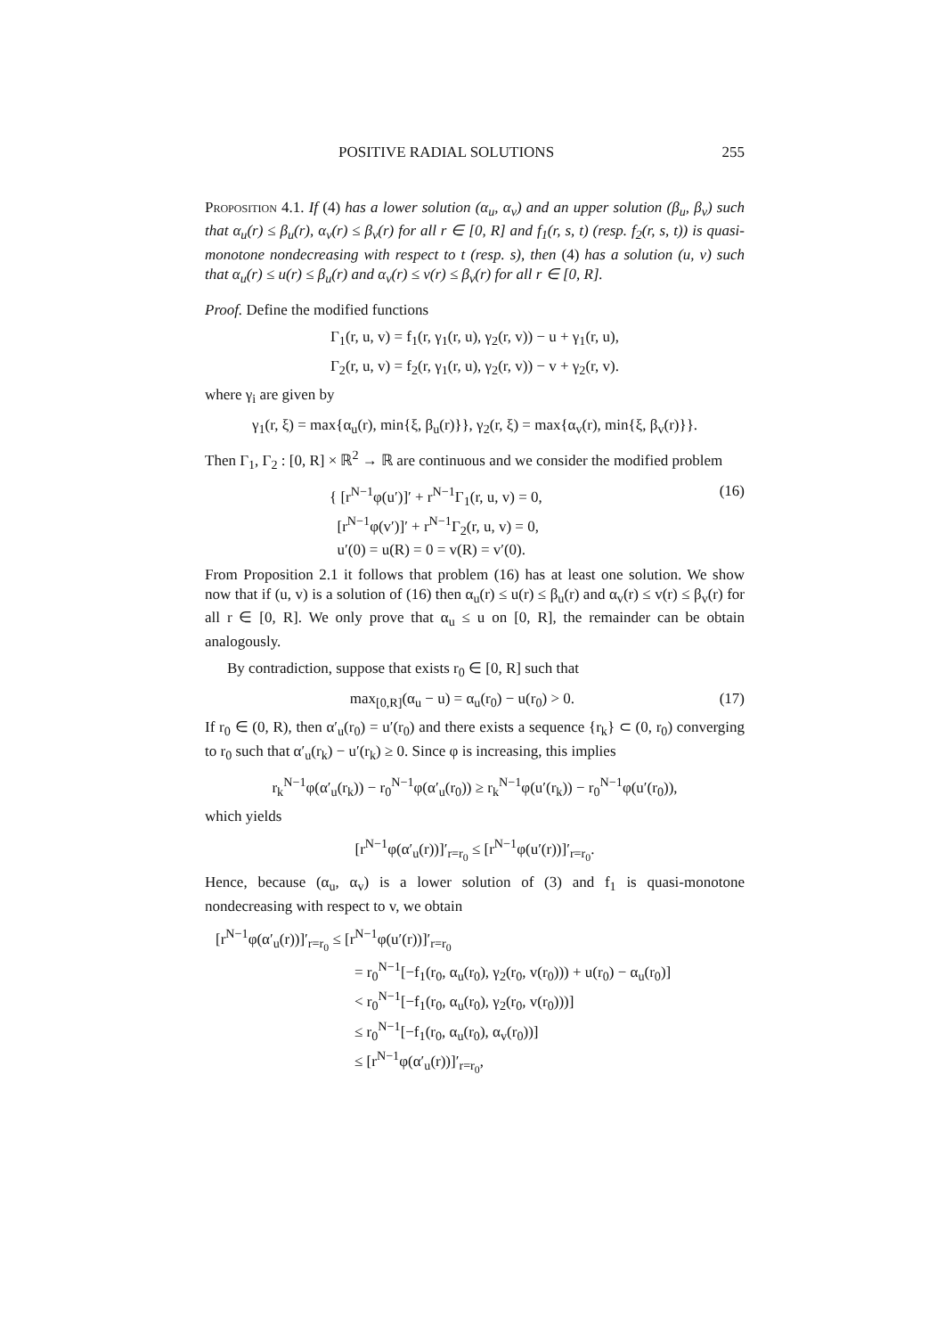POSITIVE RADIAL SOLUTIONS 255
Proposition 4.1. If (4) has a lower solution (α<sub>u</sub>, α<sub>v</sub>) and an upper solution (β<sub>u</sub>, β<sub>v</sub>) such that α<sub>u</sub>(r) ≤ β<sub>u</sub>(r), α<sub>v</sub>(r) ≤ β<sub>v</sub>(r) for all r ∈ [0, R] and f<sub>1</sub>(r, s, t) (resp. f<sub>2</sub>(r, s, t)) is quasi-monotone nondecreasing with respect to t (resp. s), then (4) has a solution (u, v) such that α<sub>u</sub>(r) ≤ u(r) ≤ β<sub>u</sub>(r) and α<sub>v</sub>(r) ≤ v(r) ≤ β<sub>v</sub>(r) for all r ∈ [0, R].
Proof. Define the modified functions
Γ<sub>1</sub>(r, u, v) = f<sub>1</sub>(r, γ<sub>1</sub>(r, u), γ<sub>2</sub>(r, v)) − u + γ<sub>1</sub>(r, u),
Γ<sub>2</sub>(r, u, v) = f<sub>2</sub>(r, γ<sub>1</sub>(r, u), γ<sub>2</sub>(r, v)) − v + γ<sub>2</sub>(r, v).
where γ<sub>i</sub> are given by
γ<sub>1</sub>(r, ξ) = max{α<sub>u</sub>(r), min{ξ, β<sub>u</sub>(r)}}, γ<sub>2</sub>(r, ξ) = max{α<sub>v</sub>(r), min{ξ, β<sub>v</sub>(r)}}.
Then Γ<sub>1</sub>, Γ<sub>2</sub> : [0, R] × ℝ<sup>2</sup> → ℝ are continuous and we consider the modified problem
{ [r<sup>N−1</sup>φ(u′)]′ + r<sup>N−1</sup>Γ<sub>1</sub>(r, u, v) = 0,
[r<sup>N−1</sup>φ(v′)]′ + r<sup>N−1</sup>Γ<sub>2</sub>(r, u, v) = 0,
u′(0) = u(R) = 0 = v(R) = v′(0). (16)
From Proposition 2.1 it follows that problem (16) has at least one solution. We show now that if (u, v) is a solution of (16) then α<sub>u</sub>(r) ≤ u(r) ≤ β<sub>u</sub>(r) and α<sub>v</sub>(r) ≤ v(r) ≤ β<sub>v</sub>(r) for all r ∈ [0, R]. We only prove that α<sub>u</sub> ≤ u on [0, R], the remainder can be obtain analogously.
By contradiction, suppose that exists r<sub>0</sub> ∈ [0, R] such that
max<sub>[0,R]</sub>(α<sub>u</sub> − u) = α<sub>u</sub>(r<sub>0</sub>) − u(r<sub>0</sub>) > 0. (17)
If r<sub>0</sub> ∈ (0, R), then α′<sub>u</sub>(r<sub>0</sub>) = u′(r<sub>0</sub>) and there exists a sequence {r<sub>k</sub>} ⊂ (0, r<sub>0</sub>) converging to r<sub>0</sub> such that α′<sub>u</sub>(r<sub>k</sub>) − u′(r<sub>k</sub>) ≥ 0. Since φ is increasing, this implies
r<sub>k</sub><sup>N−1</sup>φ(α′<sub>u</sub>(r<sub>k</sub>)) − r<sub>0</sub><sup>N−1</sup>φ(α′<sub>u</sub>(r<sub>0</sub>)) ≥ r<sub>k</sub><sup>N−1</sup>φ(u′(r<sub>k</sub>)) − r<sub>0</sub><sup>N−1</sup>φ(u′(r<sub>0</sub>)),
which yields
[r<sup>N−1</sup>φ(α′<sub>u</sub>(r))]′<sub>r=r<sub>0</sub></sub> ≤ [r<sup>N−1</sup>φ(u′(r))]′<sub>r=r<sub>0</sub></sub>.
Hence, because (α<sub>u</sub>, α<sub>v</sub>) is a lower solution of (3) and f<sub>1</sub> is quasi-monotone nondecreasing with respect to v, we obtain
[r<sup>N−1</sup>φ(α′<sub>u</sub>(r))]′<sub>r=r<sub>0</sub></sub> ≤ [r<sup>N−1</sup>φ(u′(r))]′<sub>r=r<sub>0</sub></sub>
= r<sub>0</sub><sup>N−1</sup>[−f<sub>1</sub>(r<sub>0</sub>, α<sub>u</sub>(r<sub>0</sub>), γ<sub>2</sub>(r<sub>0</sub>, v(r<sub>0</sub>))) + u(r<sub>0</sub>) − α<sub>u</sub>(r<sub>0</sub>)]
< r<sub>0</sub><sup>N−1</sup>[−f<sub>1</sub>(r<sub>0</sub>, α<sub>u</sub>(r<sub>0</sub>), γ<sub>2</sub>(r<sub>0</sub>, v(r<sub>0</sub>)))]
≤ r<sub>0</sub><sup>N−1</sup>[−f<sub>1</sub>(r<sub>0</sub>, α<sub>u</sub>(r<sub>0</sub>), α<sub>v</sub>(r<sub>0</sub>))]
≤ [r<sup>N−1</sup>φ(α′<sub>u</sub>(r))]′<sub>r=r<sub>0</sub></sub>,